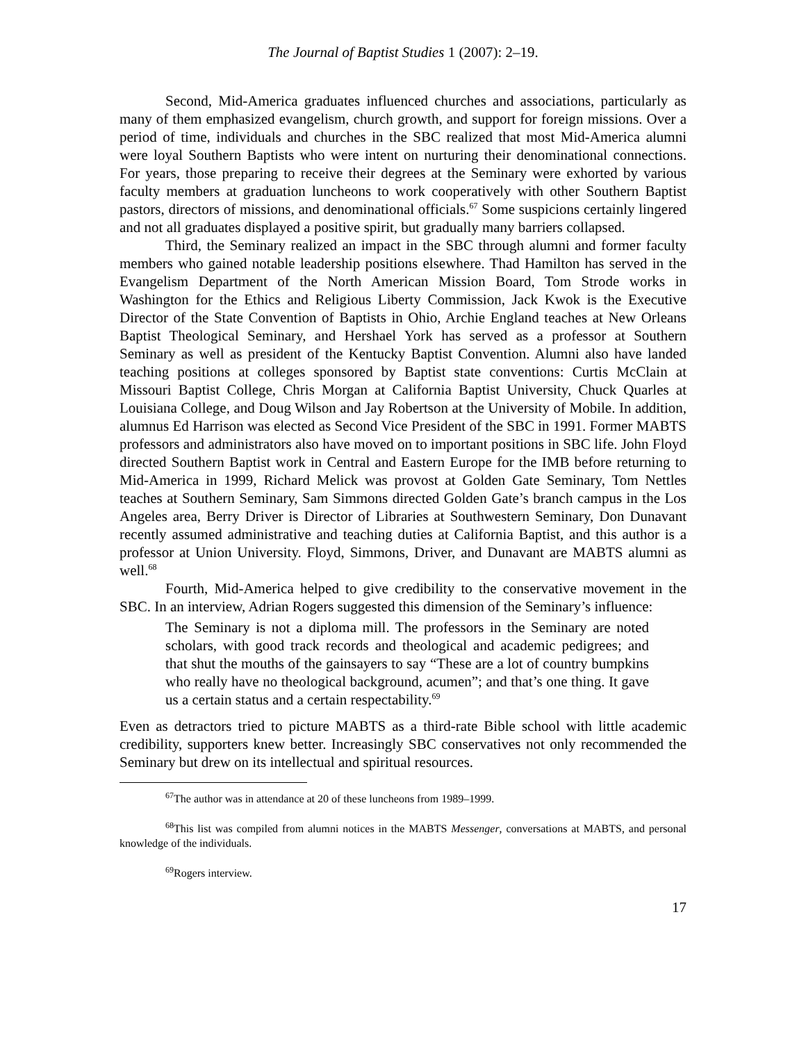The Journal of Baptist Studies 1 (2007): 2–19.
Second, Mid-America graduates influenced churches and associations, particularly as many of them emphasized evangelism, church growth, and support for foreign missions. Over a period of time, individuals and churches in the SBC realized that most Mid-America alumni were loyal Southern Baptists who were intent on nurturing their denominational connections. For years, those preparing to receive their degrees at the Seminary were exhorted by various faculty members at graduation luncheons to work cooperatively with other Southern Baptist pastors, directors of missions, and denominational officials.<sup>67</sup> Some suspicions certainly lingered and not all graduates displayed a positive spirit, but gradually many barriers collapsed.
Third, the Seminary realized an impact in the SBC through alumni and former faculty members who gained notable leadership positions elsewhere. Thad Hamilton has served in the Evangelism Department of the North American Mission Board, Tom Strode works in Washington for the Ethics and Religious Liberty Commission, Jack Kwok is the Executive Director of the State Convention of Baptists in Ohio, Archie England teaches at New Orleans Baptist Theological Seminary, and Hershael York has served as a professor at Southern Seminary as well as president of the Kentucky Baptist Convention. Alumni also have landed teaching positions at colleges sponsored by Baptist state conventions: Curtis McClain at Missouri Baptist College, Chris Morgan at California Baptist University, Chuck Quarles at Louisiana College, and Doug Wilson and Jay Robertson at the University of Mobile. In addition, alumnus Ed Harrison was elected as Second Vice President of the SBC in 1991. Former MABTS professors and administrators also have moved on to important positions in SBC life. John Floyd directed Southern Baptist work in Central and Eastern Europe for the IMB before returning to Mid-America in 1999, Richard Melick was provost at Golden Gate Seminary, Tom Nettles teaches at Southern Seminary, Sam Simmons directed Golden Gate’s branch campus in the Los Angeles area, Berry Driver is Director of Libraries at Southwestern Seminary, Don Dunavant recently assumed administrative and teaching duties at California Baptist, and this author is a professor at Union University. Floyd, Simmons, Driver, and Dunavant are MABTS alumni as well.<sup>68</sup>
Fourth, Mid-America helped to give credibility to the conservative movement in the SBC. In an interview, Adrian Rogers suggested this dimension of the Seminary’s influence:
The Seminary is not a diploma mill. The professors in the Seminary are noted scholars, with good track records and theological and academic pedigrees; and that shut the mouths of the gainsayers to say “These are a lot of country bumpkins who really have no theological background, acumen”; and that’s one thing. It gave us a certain status and a certain respectability.<sup>69</sup>
Even as detractors tried to picture MABTS as a third-rate Bible school with little academic credibility, supporters knew better. Increasingly SBC conservatives not only recommended the Seminary but drew on its intellectual and spiritual resources.
<sup>67</sup> The author was in attendance at 20 of these luncheons from 1989–1999.
<sup>68</sup> This list was compiled from alumni notices in the MABTS Messenger, conversations at MABTS, and personal knowledge of the individuals.
<sup>69</sup> Rogers interview.
17